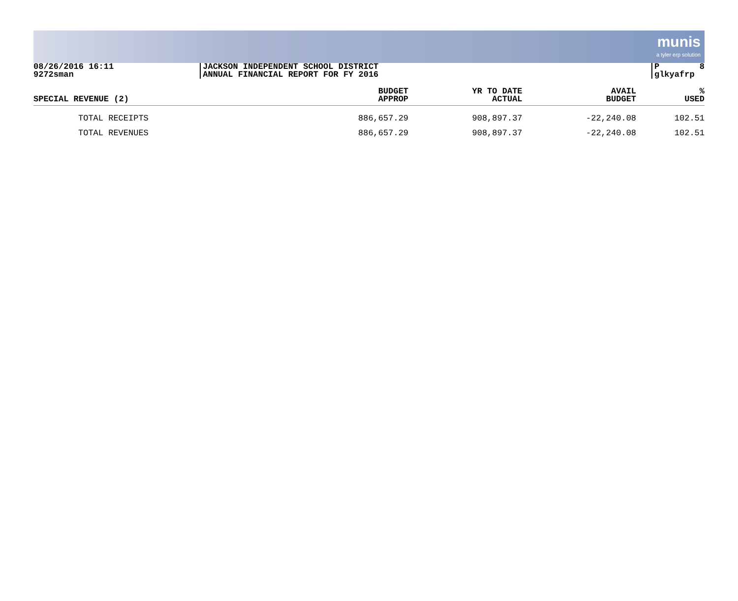munis
a tyler erp solution
08/26/2016 16:11 9272sman
JACKSON INDEPENDENT SCHOOL DISTRICT ANNUAL FINANCIAL REPORT FOR FY 2016
P 8 glkyafrp
| SPECIAL REVENUE (2) | BUDGET APPROP | YR TO DATE ACTUAL | AVAIL BUDGET | % USED |
| --- | --- | --- | --- | --- |
| TOTAL RECEIPTS | 886,657.29 | 908,897.37 | -22,240.08 | 102.51 |
| TOTAL REVENUES | 886,657.29 | 908,897.37 | -22,240.08 | 102.51 |